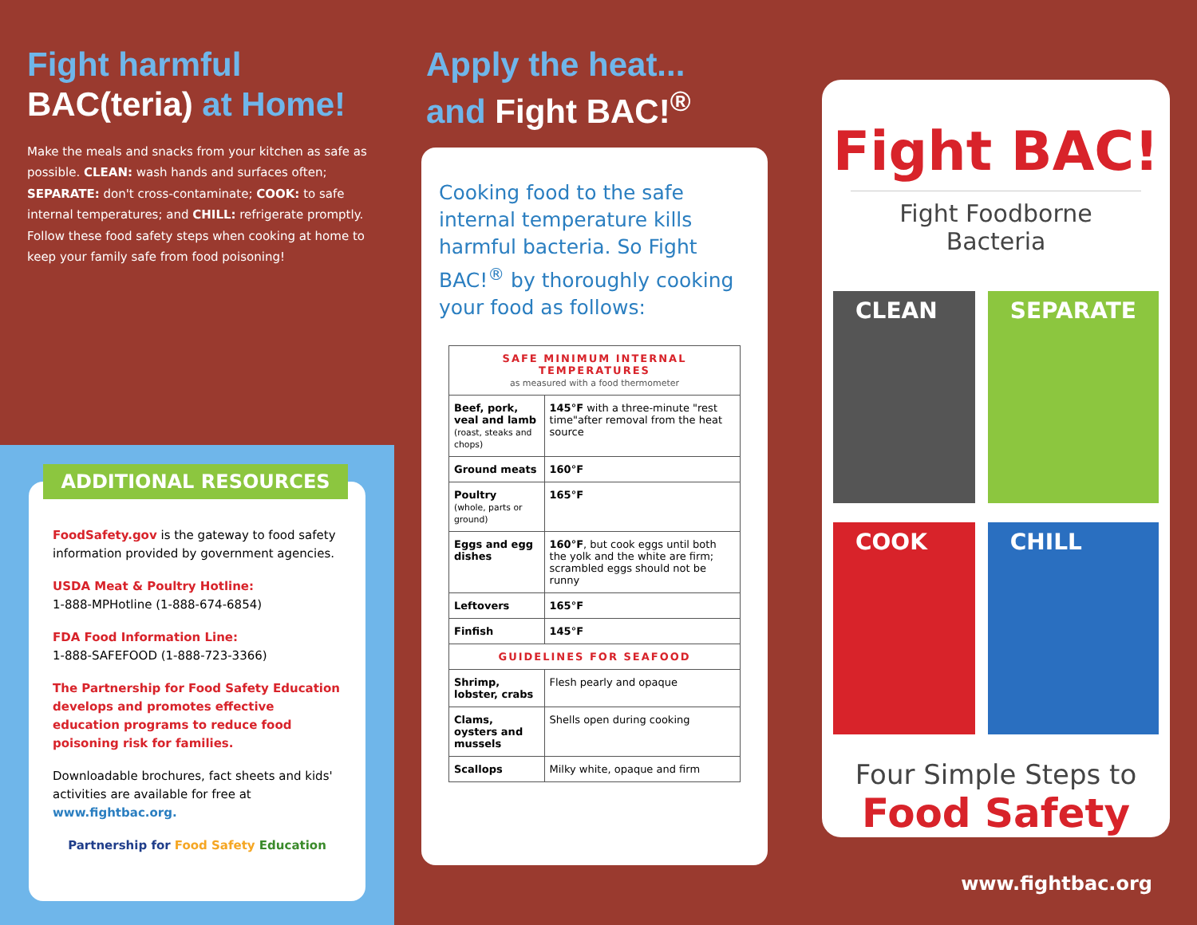Fight harmful
BAC(teria) at Home!
Make the meals and snacks from your kitchen as safe as possible. CLEAN: wash hands and surfaces often; SEPARATE: don't cross-contaminate; COOK: to safe internal temperatures; and CHILL: refrigerate promptly. Follow these food safety steps when cooking at home to keep your family safe from food poisoning!
ADDITIONAL RESOURCES
FoodSafety.gov is the gateway to food safety information provided by government agencies.
USDA Meat & Poultry Hotline:
1-888-MPHotline (1-888-674-6854)
FDA Food Information Line:
1-888-SAFEFOOD (1-888-723-3366)
The Partnership for Food Safety Education develops and promotes effective education programs to reduce food poisoning risk for families.
Downloadable brochures, fact sheets and kids' activities are available for free at www.fightbac.org.
Partnership for Food Safety Education
Apply the heat...
and Fight BAC!<sup>®</sup>
Cooking food to the safe internal temperature kills harmful bacteria. So Fight BAC!<sup>®</sup> by thoroughly cooking your food as follows:
| SAFE MINIMUM INTERNAL TEMPERATURES as measured with a food thermometer | |
| --- | --- |
| Beef, pork, veal and lamb (roast, steaks and chops) | 145°F with a three-minute "rest time"after removal from the heat source |
| Ground meats | 160°F |
| Poultry (whole, parts or ground) | 165°F |
| Eggs and egg dishes | 160°F , but cook eggs until both the yolk and the white are firm; scrambled eggs should not be runny |
| Leftovers | 165°F |
| Finfish | 145°F |
| GUIDELINES FOR SEAFOOD | |
| Shrimp, lobster, crabs | Flesh pearly and opaque |
| Clams, oysters and mussels | Shells open during cooking |
| Scallops | Milky white, opaque and firm |
Fight BAC!
Fight Foodborne Bacteria
CLEAN
SEPARATE
COOK
CHILL
Four Simple Steps to
Food Safety
www.fightbac.org